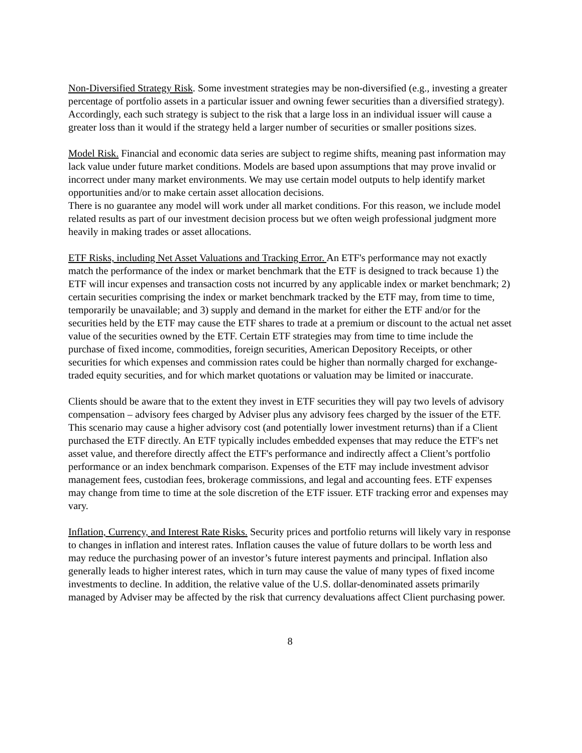Non-Diversified Strategy Risk. Some investment strategies may be non-diversified (e.g., investing a greater percentage of portfolio assets in a particular issuer and owning fewer securities than a diversified strategy). Accordingly, each such strategy is subject to the risk that a large loss in an individual issuer will cause a greater loss than it would if the strategy held a larger number of securities or smaller positions sizes.
Model Risk. Financial and economic data series are subject to regime shifts, meaning past information may lack value under future market conditions. Models are based upon assumptions that may prove invalid or incorrect under many market environments. We may use certain model outputs to help identify market opportunities and/or to make certain asset allocation decisions.
There is no guarantee any model will work under all market conditions. For this reason, we include model related results as part of our investment decision process but we often weigh professional judgment more heavily in making trades or asset allocations.
ETF Risks, including Net Asset Valuations and Tracking Error. An ETF's performance may not exactly match the performance of the index or market benchmark that the ETF is designed to track because 1) the ETF will incur expenses and transaction costs not incurred by any applicable index or market benchmark; 2) certain securities comprising the index or market benchmark tracked by the ETF may, from time to time, temporarily be unavailable; and 3) supply and demand in the market for either the ETF and/or for the securities held by the ETF may cause the ETF shares to trade at a premium or discount to the actual net asset value of the securities owned by the ETF. Certain ETF strategies may from time to time include the purchase of fixed income, commodities, foreign securities, American Depository Receipts, or other securities for which expenses and commission rates could be higher than normally charged for exchange-traded equity securities, and for which market quotations or valuation may be limited or inaccurate.
Clients should be aware that to the extent they invest in ETF securities they will pay two levels of advisory compensation – advisory fees charged by Adviser plus any advisory fees charged by the issuer of the ETF. This scenario may cause a higher advisory cost (and potentially lower investment returns) than if a Client purchased the ETF directly. An ETF typically includes embedded expenses that may reduce the ETF's net asset value, and therefore directly affect the ETF's performance and indirectly affect a Client’s portfolio performance or an index benchmark comparison. Expenses of the ETF may include investment advisor management fees, custodian fees, brokerage commissions, and legal and accounting fees. ETF expenses may change from time to time at the sole discretion of the ETF issuer. ETF tracking error and expenses may vary.
Inflation, Currency, and Interest Rate Risks. Security prices and portfolio returns will likely vary in response to changes in inflation and interest rates. Inflation causes the value of future dollars to be worth less and may reduce the purchasing power of an investor’s future interest payments and principal. Inflation also generally leads to higher interest rates, which in turn may cause the value of many types of fixed income investments to decline. In addition, the relative value of the U.S. dollar-denominated assets primarily managed by Adviser may be affected by the risk that currency devaluations affect Client purchasing power.
8